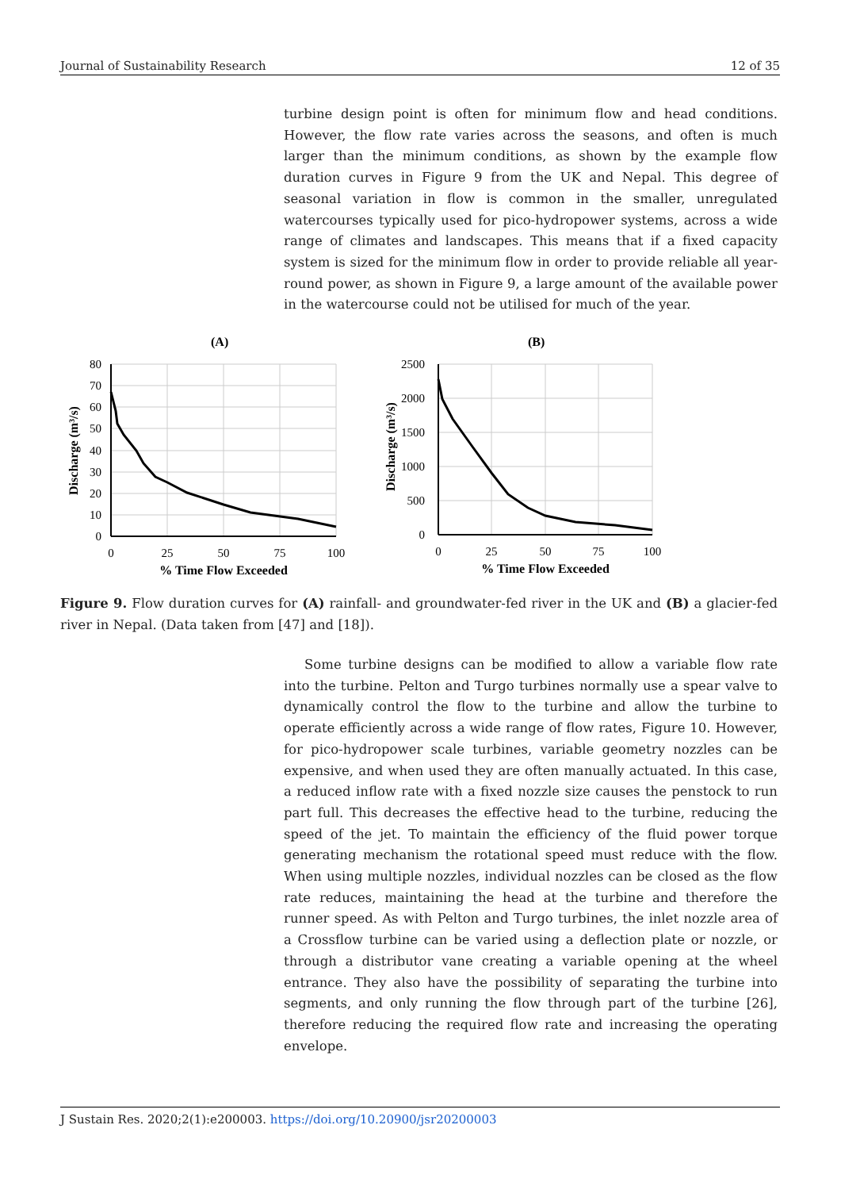Journal of Sustainability Research 12 of 35
turbine design point is often for minimum flow and head conditions. However, the flow rate varies across the seasons, and often is much larger than the minimum conditions, as shown by the example flow duration curves in Figure 9 from the UK and Nepal. This degree of seasonal variation in flow is common in the smaller, unregulated watercourses typically used for pico-hydropower systems, across a wide range of climates and landscapes. This means that if a fixed capacity system is sized for the minimum flow in order to provide reliable all year-round power, as shown in Figure 9, a large amount of the available power in the watercourse could not be utilised for much of the year.
(A)
80
70
60
50
40
30
20
10
0
0
25
50
75
100
% Time Flow Exceeded
Discharge (m³/s)
(B)
2500
2000
1500
1000
500
0
0
25
50
75
100
% Time Flow Exceeded
Discharge (m³/s)
Figure 9. Flow duration curves for (A) rainfall- and groundwater-fed river in the UK and (B) a glacier-fed river in Nepal. (Data taken from [47] and [18]).
Some turbine designs can be modified to allow a variable flow rate into the turbine. Pelton and Turgo turbines normally use a spear valve to dynamically control the flow to the turbine and allow the turbine to operate efficiently across a wide range of flow rates, Figure 10. However, for pico-hydropower scale turbines, variable geometry nozzles can be expensive, and when used they are often manually actuated. In this case, a reduced inflow rate with a fixed nozzle size causes the penstock to run part full. This decreases the effective head to the turbine, reducing the speed of the jet. To maintain the efficiency of the fluid power torque generating mechanism the rotational speed must reduce with the flow. When using multiple nozzles, individual nozzles can be closed as the flow rate reduces, maintaining the head at the turbine and therefore the runner speed. As with Pelton and Turgo turbines, the inlet nozzle area of a Crossflow turbine can be varied using a deflection plate or nozzle, or through a distributor vane creating a variable opening at the wheel entrance. They also have the possibility of separating the turbine into segments, and only running the flow through part of the turbine [26], therefore reducing the required flow rate and increasing the operating envelope.
J Sustain Res. 2020;2(1):e200003. https://doi.org/10.20900/jsr20200003